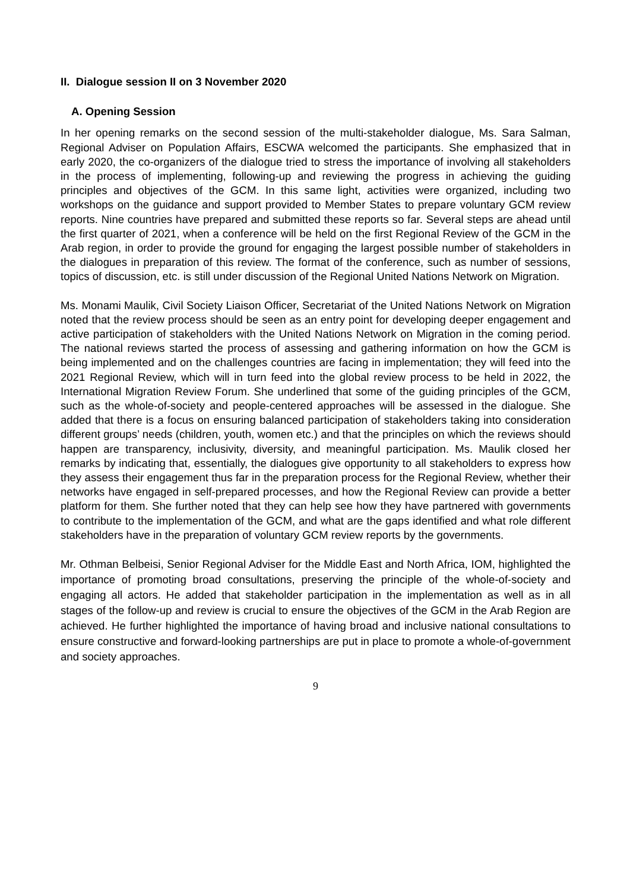II. Dialogue session II on 3 November 2020
A. Opening Session
In her opening remarks on the second session of the multi-stakeholder dialogue, Ms. Sara Salman, Regional Adviser on Population Affairs, ESCWA welcomed the participants. She emphasized that in early 2020, the co-organizers of the dialogue tried to stress the importance of involving all stakeholders in the process of implementing, following-up and reviewing the progress in achieving the guiding principles and objectives of the GCM. In this same light, activities were organized, including two workshops on the guidance and support provided to Member States to prepare voluntary GCM review reports. Nine countries have prepared and submitted these reports so far. Several steps are ahead until the first quarter of 2021, when a conference will be held on the first Regional Review of the GCM in the Arab region, in order to provide the ground for engaging the largest possible number of stakeholders in the dialogues in preparation of this review. The format of the conference, such as number of sessions, topics of discussion, etc. is still under discussion of the Regional United Nations Network on Migration.
Ms. Monami Maulik, Civil Society Liaison Officer, Secretariat of the United Nations Network on Migration noted that the review process should be seen as an entry point for developing deeper engagement and active participation of stakeholders with the United Nations Network on Migration in the coming period. The national reviews started the process of assessing and gathering information on how the GCM is being implemented and on the challenges countries are facing in implementation; they will feed into the 2021 Regional Review, which will in turn feed into the global review process to be held in 2022, the International Migration Review Forum. She underlined that some of the guiding principles of the GCM, such as the whole-of-society and people-centered approaches will be assessed in the dialogue. She added that there is a focus on ensuring balanced participation of stakeholders taking into consideration different groups’ needs (children, youth, women etc.) and that the principles on which the reviews should happen are transparency, inclusivity, diversity, and meaningful participation. Ms. Maulik closed her remarks by indicating that, essentially, the dialogues give opportunity to all stakeholders to express how they assess their engagement thus far in the preparation process for the Regional Review, whether their networks have engaged in self-prepared processes, and how the Regional Review can provide a better platform for them. She further noted that they can help see how they have partnered with governments to contribute to the implementation of the GCM, and what are the gaps identified and what role different stakeholders have in the preparation of voluntary GCM review reports by the governments.
Mr. Othman Belbeisi, Senior Regional Adviser for the Middle East and North Africa, IOM, highlighted the importance of promoting broad consultations, preserving the principle of the whole-of-society and engaging all actors. He added that stakeholder participation in the implementation as well as in all stages of the follow-up and review is crucial to ensure the objectives of the GCM in the Arab Region are achieved. He further highlighted the importance of having broad and inclusive national consultations to ensure constructive and forward-looking partnerships are put in place to promote a whole-of-government and society approaches.
9